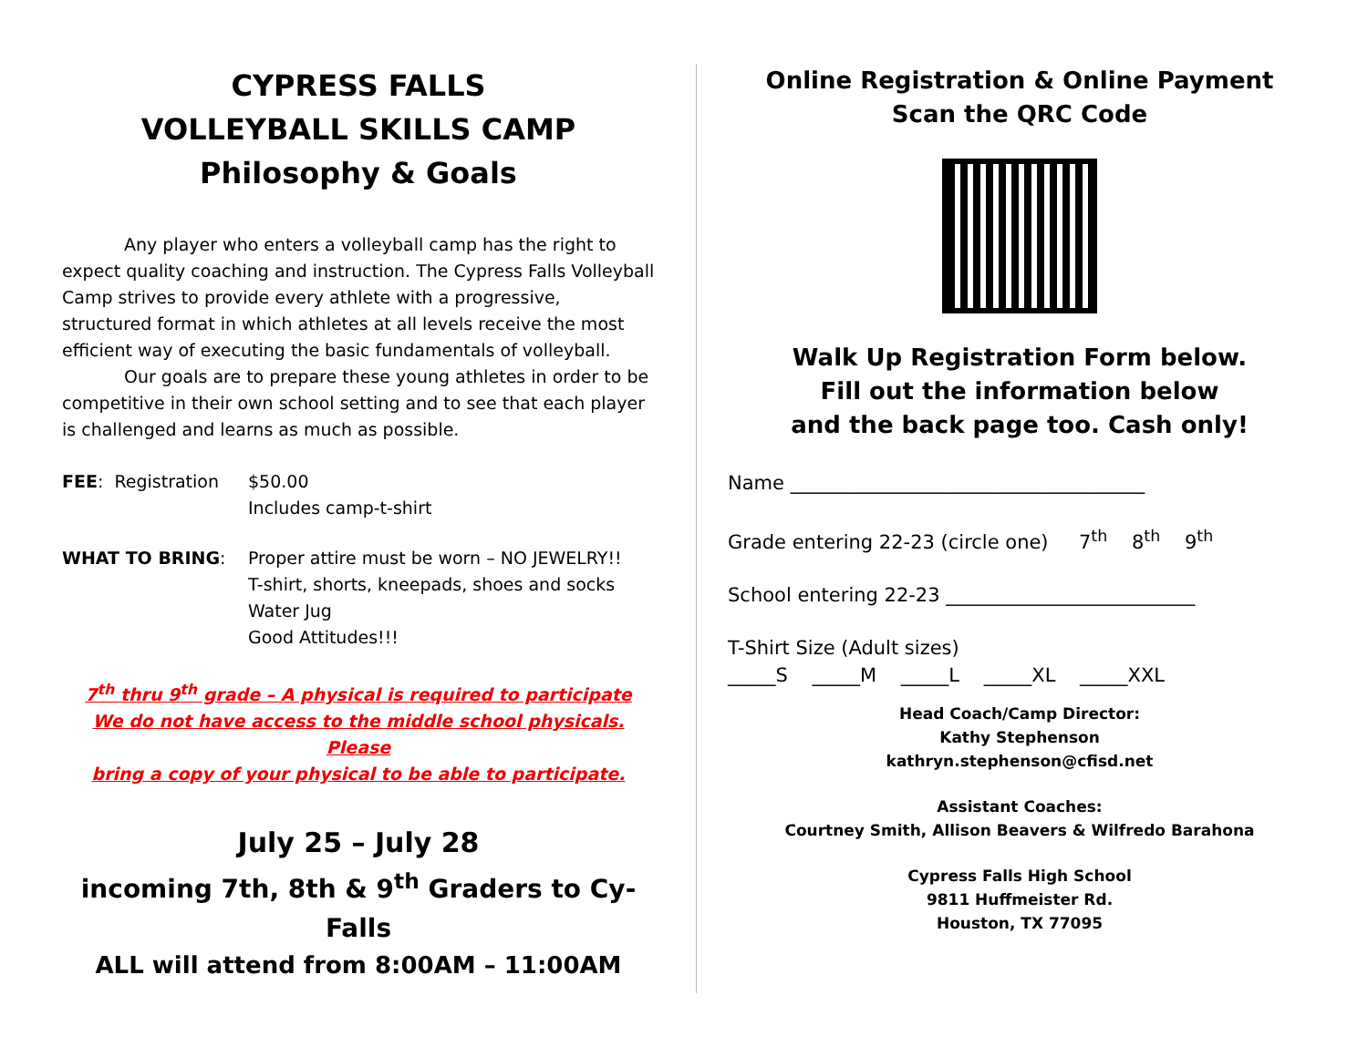CYPRESS FALLS
VOLLEYBALL SKILLS CAMP
Philosophy & Goals
Any player who enters a volleyball camp has the right to expect quality coaching and instruction. The Cypress Falls Volleyball Camp strives to provide every athlete with a progressive, structured format in which athletes at all levels receive the most efficient way of executing the basic fundamentals of volleyball.
Our goals are to prepare these young athletes in order to be competitive in their own school setting and to see that each player is challenged and learns as much as possible.
FEE: Registration
$50.00
Includes camp-t-shirt
WHAT TO BRING: Proper attire must be worn – NO JEWELRY!!
T-shirt, shorts, kneepads, shoes and socks
Water Jug
Good Attitudes!!!
7<sup>th</sup> thru 9<sup>th</sup> grade – A physical is required to participate
We do not have access to the middle school physicals. Please
bring a copy of your physical to be able to participate.
July 25 – July 28
incoming 7th, 8th & 9<sup>th</sup> Graders to Cy-Falls
ALL will attend from 8:00AM – 11:00AM
Online Registration & Online Payment
Scan the QRC Code
Walk Up Registration Form below.
Fill out the information below
and the back page too. Cash only!
Name _____________________________________
Grade entering 22-23 (circle one) 7<sup>th</sup> 8<sup>th</sup> 9<sup>th</sup>
School entering 22-23 __________________________
T-Shirt Size (Adult sizes)
_____S _____M _____L _____XL _____XXL
Head Coach/Camp Director:
Kathy Stephenson
kathryn.stephenson@cfisd.net
Assistant Coaches:
Courtney Smith, Allison Beavers & Wilfredo Barahona
Cypress Falls High School
9811 Huffmeister Rd.
Houston, TX 77095